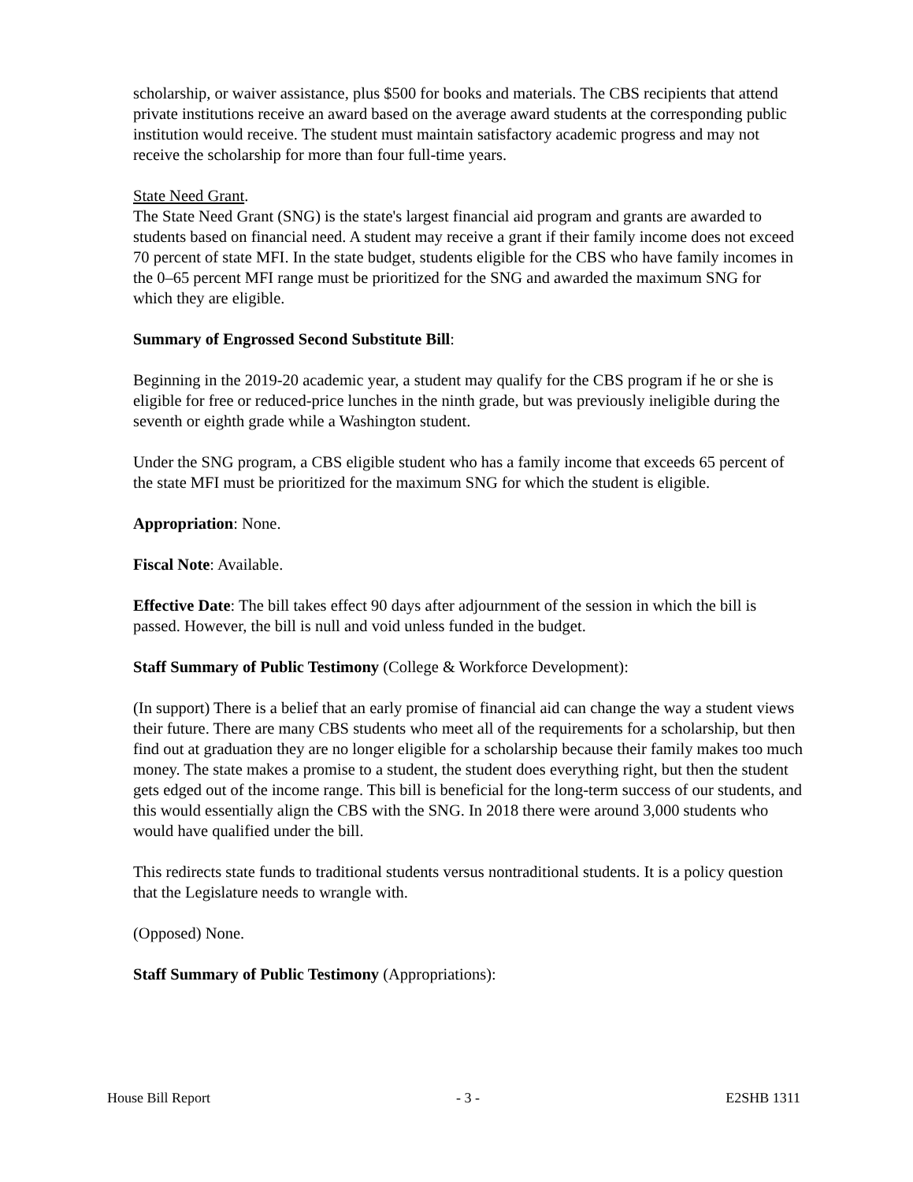scholarship, or waiver assistance, plus $500 for books and materials. The CBS recipients that attend private institutions receive an award based on the average award students at the corresponding public institution would receive. The student must maintain satisfactory academic progress and may not receive the scholarship for more than four full-time years.
State Need Grant.
The State Need Grant (SNG) is the state's largest financial aid program and grants are awarded to students based on financial need. A student may receive a grant if their family income does not exceed 70 percent of state MFI. In the state budget, students eligible for the CBS who have family incomes in the 0–65 percent MFI range must be prioritized for the SNG and awarded the maximum SNG for which they are eligible.
Summary of Engrossed Second Substitute Bill:
Beginning in the 2019-20 academic year, a student may qualify for the CBS program if he or she is eligible for free or reduced-price lunches in the ninth grade, but was previously ineligible during the seventh or eighth grade while a Washington student.
Under the SNG program, a CBS eligible student who has a family income that exceeds 65 percent of the state MFI must be prioritized for the maximum SNG for which the student is eligible.
Appropriation: None.
Fiscal Note: Available.
Effective Date: The bill takes effect 90 days after adjournment of the session in which the bill is passed. However, the bill is null and void unless funded in the budget.
Staff Summary of Public Testimony (College & Workforce Development):
(In support) There is a belief that an early promise of financial aid can change the way a student views their future. There are many CBS students who meet all of the requirements for a scholarship, but then find out at graduation they are no longer eligible for a scholarship because their family makes too much money. The state makes a promise to a student, the student does everything right, but then the student gets edged out of the income range. This bill is beneficial for the long-term success of our students, and this would essentially align the CBS with the SNG. In 2018 there were around 3,000 students who would have qualified under the bill.
This redirects state funds to traditional students versus nontraditional students. It is a policy question that the Legislature needs to wrangle with.
(Opposed) None.
Staff Summary of Public Testimony (Appropriations):
House Bill Report - 3 - E2SHB 1311